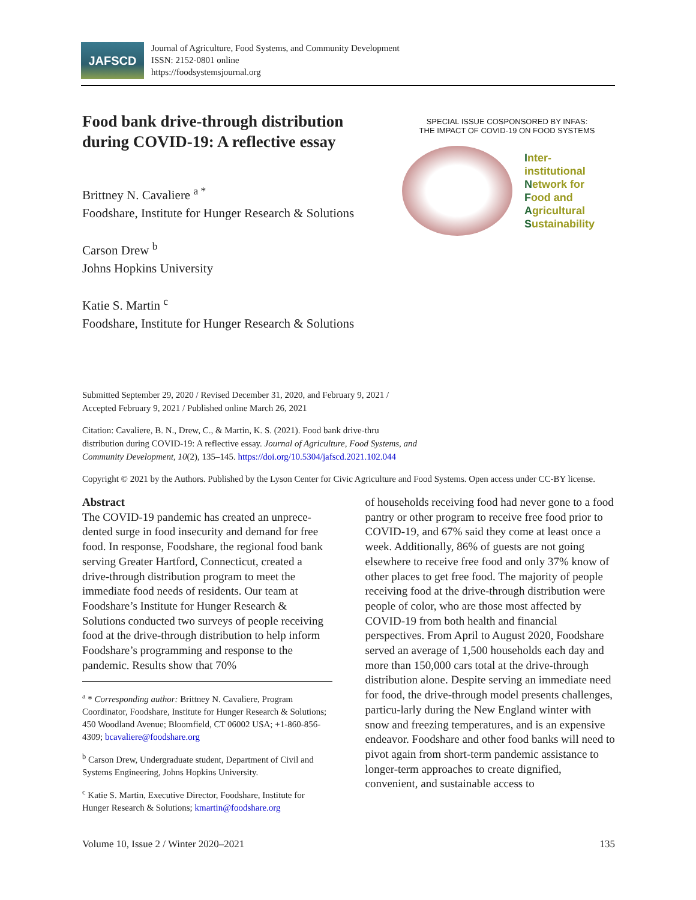JAFSCD
Journal of Agriculture, Food Systems, and Community Development
ISSN: 2152-0801 online
https://foodsystemsjournal.org
Food bank drive-through distribution during COVID-19: A reflective essay
Brittney N. Cavaliere <sup>a *</sup>
Foodshare, Institute for Hunger Research & Solutions
Carson Drew <sup>b</sup>
Johns Hopkins University
Katie S. Martin <sup>c</sup>
Foodshare, Institute for Hunger Research & Solutions
SPECIAL ISSUE COSPONSORED BY INFAS:
THE IMPACT OF COVID-19 ON FOOD SYSTEMS
Inter-institutional
Network for
Food and
Agricultural
Sustainability
Submitted September 29, 2020 / Revised December 31, 2020, and February 9, 2021 /
Accepted February 9, 2021 / Published online March 26, 2021
Citation: Cavaliere, B. N., Drew, C., & Martin, K. S. (2021). Food bank drive-thru
distribution during COVID-19: A reflective essay. Journal of Agriculture, Food Systems, and
Community Development, 10(2), 135–145. https://doi.org/10.5304/jafscd.2021.102.044
Copyright © 2021 by the Authors. Published by the Lyson Center for Civic Agriculture and Food Systems. Open access under CC-BY license.
Abstract
The COVID-19 pandemic has created an unprece-dented surge in food insecurity and demand for free food. In response, Foodshare, the regional food bank serving Greater Hartford, Connecticut, created a drive-through distribution program to meet the immediate food needs of residents. Our team at Foodshare’s Institute for Hunger Research & Solutions conducted two surveys of people receiving food at the drive-through distribution to help inform Foodshare’s programming and response to the pandemic. Results show that 70%
<sup>a</sup> * Corresponding author: Brittney N. Cavaliere, Program Coordinator, Foodshare, Institute for Hunger Research & Solutions; 450 Woodland Avenue; Bloomfield, CT 06002 USA; +1-860-856-4309; bcavaliere@foodshare.org
<sup>b</sup> Carson Drew, Undergraduate student, Department of Civil and Systems Engineering, Johns Hopkins University.
<sup>c</sup> Katie S. Martin, Executive Director, Foodshare, Institute for Hunger Research & Solutions; kmartin@foodshare.org
of households receiving food had never gone to a food pantry or other program to receive free food prior to COVID-19, and 67% said they come at least once a week. Additionally, 86% of guests are not going elsewhere to receive free food and only 37% know of other places to get free food. The majority of people receiving food at the drive-through distribution were people of color, who are those most affected by COVID-19 from both health and financial perspectives. From April to August 2020, Foodshare served an average of 1,500 households each day and more than 150,000 cars total at the drive-through distribution alone. Despite serving an immediate need for food, the drive-through model presents challenges, particu-larly during the New England winter with snow and freezing temperatures, and is an expensive endeavor. Foodshare and other food banks will need to pivot again from short-term pandemic assistance to longer-term approaches to create dignified, convenient, and sustainable access to
Volume 10, Issue 2 / Winter 2020–2021 135